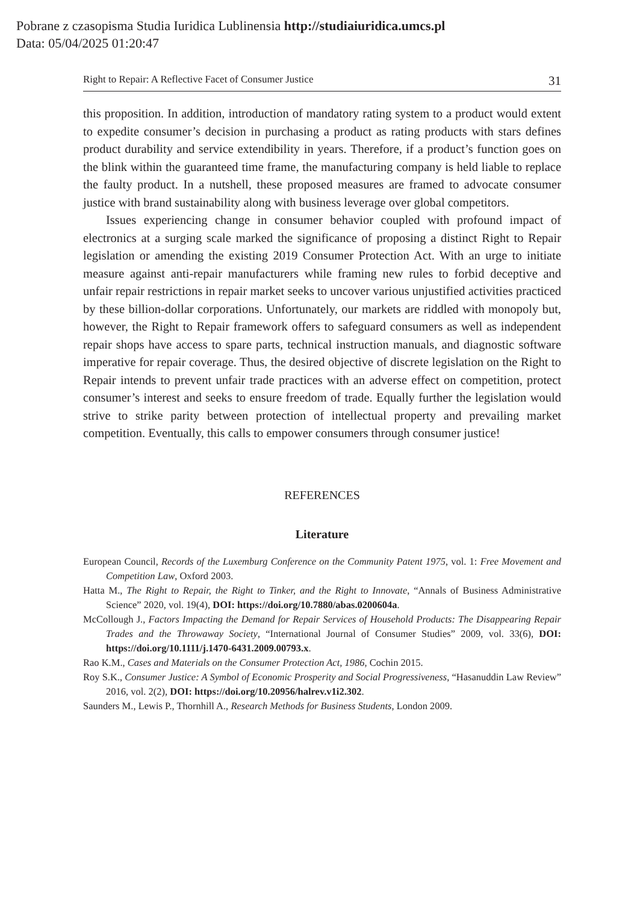Pobrane z czasopisma Studia Iuridica Lublinensia http://studiaiuridica.umcs.pl
Data: 05/04/2025 01:20:47
Right to Repair: A Reflective Facet of Consumer Justice 31
this proposition. In addition, introduction of mandatory rating system to a product would extent to expedite consumer’s decision in purchasing a product as rating products with stars defines product durability and service extendibility in years. Therefore, if a product’s function goes on the blink within the guaranteed time frame, the manufacturing company is held liable to replace the faulty product. In a nutshell, these proposed measures are framed to advocate consumer justice with brand sustainability along with business leverage over global competitors.
Issues experiencing change in consumer behavior coupled with profound impact of electronics at a surging scale marked the significance of proposing a distinct Right to Repair legislation or amending the existing 2019 Consumer Protection Act. With an urge to initiate measure against anti-repair manufacturers while framing new rules to forbid deceptive and unfair repair restrictions in repair market seeks to uncover various unjustified activities practiced by these billion-dollar corporations. Unfortunately, our markets are riddled with monopoly but, however, the Right to Repair framework offers to safeguard consumers as well as independent repair shops have access to spare parts, technical instruction manuals, and diagnostic software imperative for repair coverage. Thus, the desired objective of discrete legislation on the Right to Repair intends to prevent unfair trade practices with an adverse effect on competition, protect consumer’s interest and seeks to ensure freedom of trade. Equally further the legislation would strive to strike parity between protection of intellectual property and prevailing market competition. Eventually, this calls to empower consumers through consumer justice!
REFERENCES
Literature
European Council, Records of the Luxemburg Conference on the Community Patent 1975, vol. 1: Free Movement and Competition Law, Oxford 2003.
Hatta M., The Right to Repair, the Right to Tinker, and the Right to Innovate, “Annals of Business Administrative Science” 2020, vol. 19(4), DOI: https://doi.org/10.7880/abas.0200604a.
McCollough J., Factors Impacting the Demand for Repair Services of Household Products: The Disappearing Repair Trades and the Throwaway Society, “International Journal of Consumer Studies” 2009, vol. 33(6), DOI: https://doi.org/10.1111/j.1470-6431.2009.00793.x.
Rao K.M., Cases and Materials on the Consumer Protection Act, 1986, Cochin 2015.
Roy S.K., Consumer Justice: A Symbol of Economic Prosperity and Social Progressiveness, “Hasanuddin Law Review” 2016, vol. 2(2), DOI: https://doi.org/10.20956/halrev.v1i2.302.
Saunders M., Lewis P., Thornhill A., Research Methods for Business Students, London 2009.